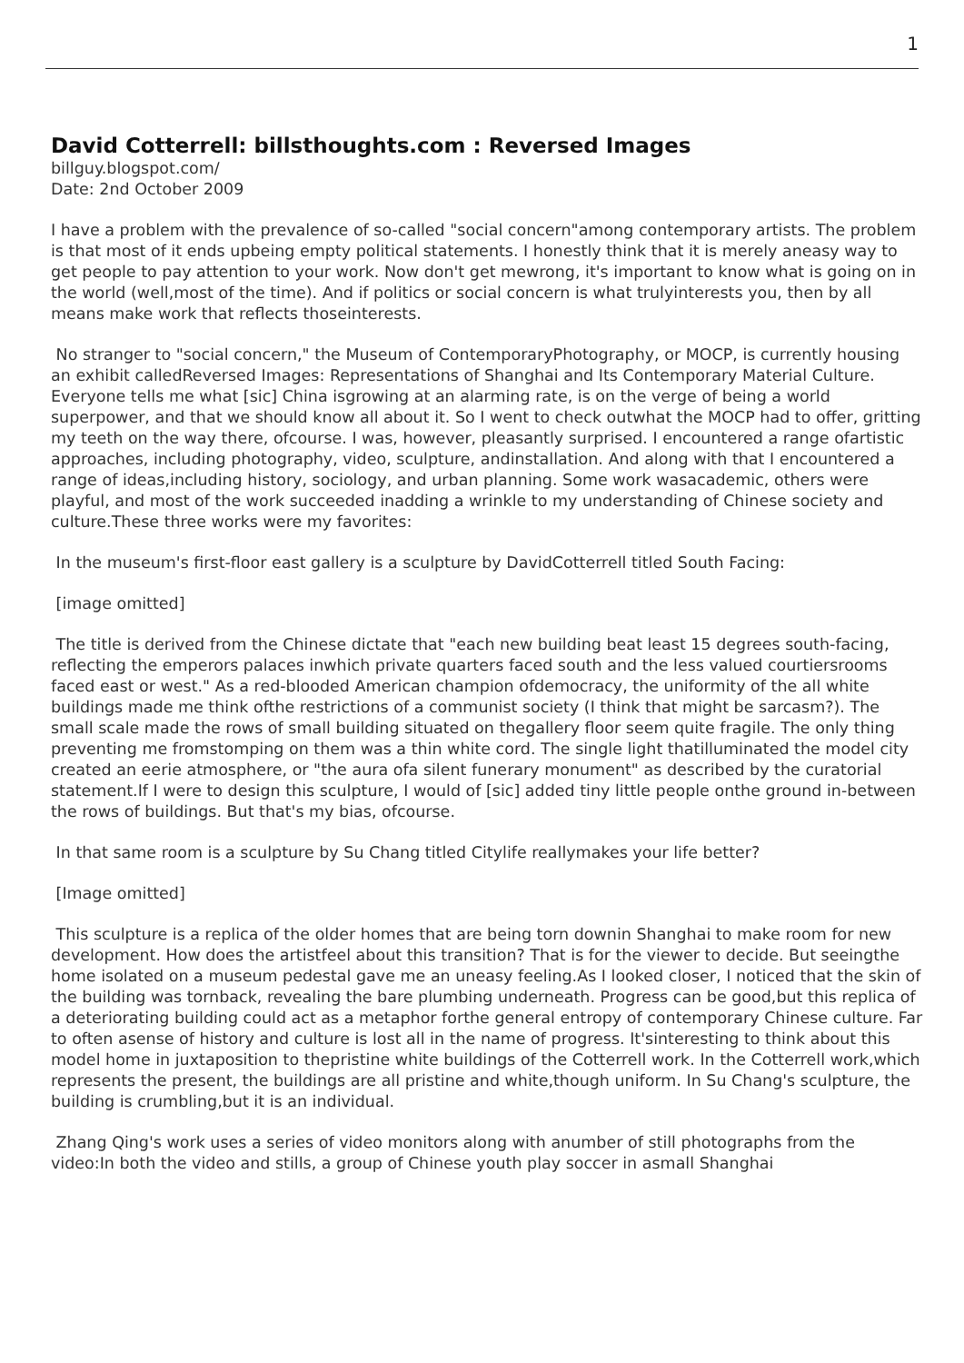1
David Cotterrell: billsthoughts.com : Reversed Images
billguy.blogspot.com/
Date: 2nd October 2009
I have a problem with the prevalence of so-called "social concern"among contemporary artists. The problem is that most of it ends upbeing empty political statements. I honestly think that it is merely aneasy way to get people to pay attention to your work. Now don't get mewrong, it's important to know what is going on in the world (well,most of the time). And if politics or social concern is what trulyinterests you, then by all means make work that reflects thoseinterests.
No stranger to "social concern," the Museum of ContemporaryPhotography, or MOCP, is currently housing an exhibit calledReversed Images: Representations of Shanghai and Its Contemporary Material Culture. Everyone tells me what [sic] China isgrowing at an alarming rate, is on the verge of being a world superpower, and that we should know all about it. So I went to check outwhat the MOCP had to offer, gritting my teeth on the way there, ofcourse. I was, however, pleasantly surprised. I encountered a range ofartistic approaches, including photography, video, sculpture, andinstallation. And along with that I encountered a range of ideas,including history, sociology, and urban planning. Some work wasacademic, others were playful, and most of the work succeeded inadding a wrinkle to my understanding of Chinese society and culture.These three works were my favorites:
In the museum's first-floor east gallery is a sculpture by DavidCotterrell titled South Facing:
[image omitted]
The title is derived from the Chinese dictate that "each new building beat least 15 degrees south-facing, reflecting the emperors palaces inwhich private quarters faced south and the less valued courtiersrooms faced east or west." As a red-blooded American champion ofdemocracy, the uniformity of the all white buildings made me think ofthe restrictions of a communist society (I think that might be sarcasm?). The small scale made the rows of small building situated on thegallery floor seem quite fragile. The only thing preventing me fromstomping on them was a thin white cord. The single light thatilluminated the model city created an eerie atmosphere, or "the aura ofa silent funerary monument" as described by the curatorial statement.If I were to design this sculpture, I would of [sic] added tiny little people onthe ground in-between the rows of buildings. But that's my bias, ofcourse.
In that same room is a sculpture by Su Chang titled Citylife reallymakes your life better?
[Image omitted]
This sculpture is a replica of the older homes that are being torn downin Shanghai to make room for new development. How does the artistfeel about this transition? That is for the viewer to decide. But seeingthe home isolated on a museum pedestal gave me an uneasy feeling.As I looked closer, I noticed that the skin of the building was tornback, revealing the bare plumbing underneath. Progress can be good,but this replica of a deteriorating building could act as a metaphor forthe general entropy of contemporary Chinese culture. Far to often asense of history and culture is lost all in the name of progress. It'sinteresting to think about this model home in juxtaposition to thepristine white buildings of the Cotterrell work. In the Cotterrell work,which represents the present, the buildings are all pristine and white,though uniform. In Su Chang's sculpture, the building is crumbling,but it is an individual.
Zhang Qing's work uses a series of video monitors along with anumber of still photographs from the video:In both the video and stills, a group of Chinese youth play soccer in asmall Shanghai